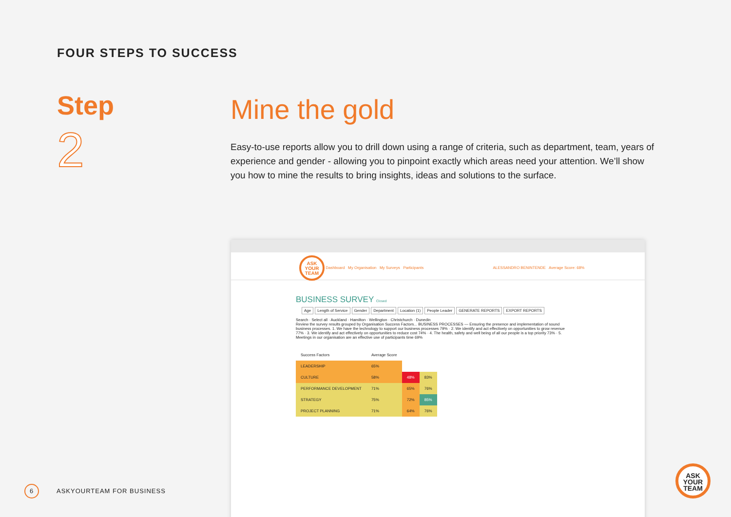FOUR STEPS TO SUCCESS
Step
2
Mine the gold
Easy-to-use reports allow you to drill down using a range of criteria, such as department, team, years of experience and gender - allowing you to pinpoint exactly which areas need your attention. We’ll show you how to mine the results to bring insights, ideas and solutions to the surface.
ASK YOUR TEAM Dashboard My Organisation My Surveys Participants ALESSANDRO BENINTENDE Average Score: 68%
BUSINESS SURVEY Closed
Age Length of Service Gender Department Location (1) People Leader GENERATE REPORTS EXPORT REPORTS
Search · Select all · Auckland · Hamilton · Wellington · Christchurch · Dunedin
Review the survey results grouped by Organisation Success Factors... BUSINESS PROCESSES — Ensuring the presence and implementation of sound business processes. 1. We have the technology to support our business processes 79% · 2. We identify and act effectively on opportunities to grow revenue 77% · 3. We identify and act effectively on opportunities to reduce cost 74% · 4. The health, safety and well being of all our people is a top priority 73% · 5. Meetings in our organisation are an effective use of participants time 69%
| Success Factors | Average Score | | |
| LEADERSHIP | 65% | | |
| CULTURE | 58% | 48% | 83% |
| PERFORMANCE DEVELOPMENT | 71% | 65% | 76% |
| STRATEGY | 75% | 72% | 85% |
| PROJECT PLANNING | 71% | 64% | 76% |
6 ASKYOURTEAM FOR BUSINESS
ASK
YOUR
TEAM